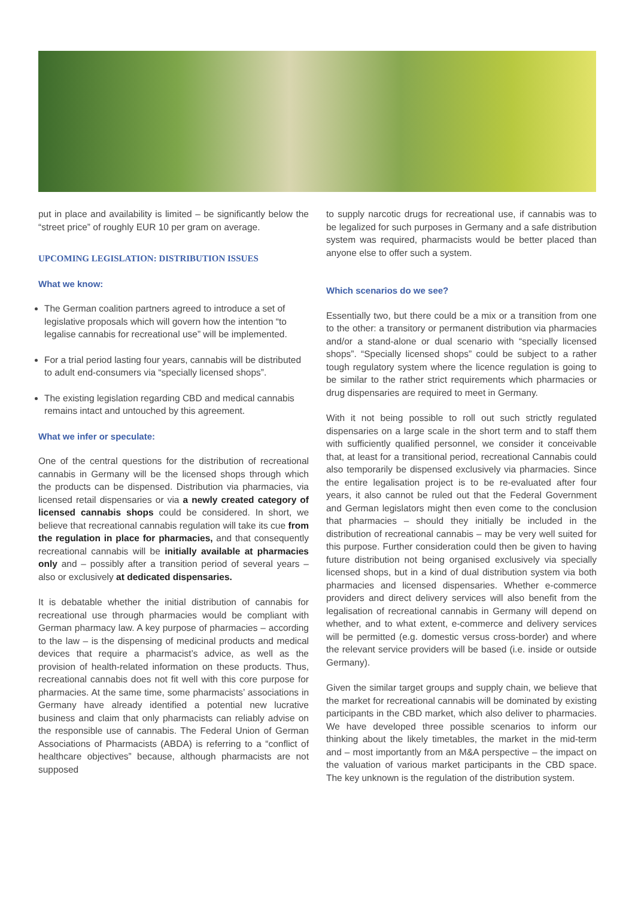put in place and availability is limited – be significantly below the “street price” of roughly EUR 10 per gram on average.
UPCOMING LEGISLATION: DISTRIBUTION ISSUES
What we know:
The German coalition partners agreed to introduce a set of legislative proposals which will govern how the intention “to legalise cannabis for recreational use” will be implemented.
For a trial period lasting four years, cannabis will be distributed to adult end-consumers via “specially licensed shops”.
The existing legislation regarding CBD and medical cannabis remains intact and untouched by this agreement.
What we infer or speculate:
One of the central questions for the distribution of recreational cannabis in Germany will be the licensed shops through which the products can be dispensed. Distribution via pharmacies, via licensed retail dispensaries or via a newly created category of licensed cannabis shops could be considered. In short, we believe that recreational cannabis regulation will take its cue from the regulation in place for pharmacies, and that consequently recreational cannabis will be initially available at pharmacies only and – possibly after a transition period of several years – also or exclusively at dedicated dispensaries.
It is debatable whether the initial distribution of cannabis for recreational use through pharmacies would be compliant with German pharmacy law. A key purpose of pharmacies – according to the law – is the dispensing of medicinal products and medical devices that require a pharmacist’s advice, as well as the provision of health-related information on these products. Thus, recreational cannabis does not fit well with this core purpose for pharmacies. At the same time, some pharmacists’ associations in Germany have already identified a potential new lucrative business and claim that only pharmacists can reliably advise on the responsible use of cannabis. The Federal Union of German Associations of Pharmacists (ABDA) is referring to a “conflict of healthcare objectives” because, although pharmacists are not supposed
to supply narcotic drugs for recreational use, if cannabis was to be legalized for such purposes in Germany and a safe distribution system was required, pharmacists would be better placed than anyone else to offer such a system.
Which scenarios do we see?
Essentially two, but there could be a mix or a transition from one to the other: a transitory or permanent distribution via pharmacies and/or a stand-alone or dual scenario with “specially licensed shops”. “Specially licensed shops” could be subject to a rather tough regulatory system where the licence regulation is going to be similar to the rather strict requirements which pharmacies or drug dispensaries are required to meet in Germany.
With it not being possible to roll out such strictly regulated dispensaries on a large scale in the short term and to staff them with sufficiently qualified personnel, we consider it conceivable that, at least for a transitional period, recreational Cannabis could also temporarily be dispensed exclusively via pharmacies. Since the entire legalisation project is to be re-evaluated after four years, it also cannot be ruled out that the Federal Government and German legislators might then even come to the conclusion that pharmacies – should they initially be included in the distribution of recreational cannabis – may be very well suited for this purpose. Further consideration could then be given to having future distribution not being organised exclusively via specially licensed shops, but in a kind of dual distribution system via both pharmacies and licensed dispensaries. Whether e-commerce providers and direct delivery services will also benefit from the legalisation of recreational cannabis in Germany will depend on whether, and to what extent, e-commerce and delivery services will be permitted (e.g. domestic versus cross-border) and where the relevant service providers will be based (i.e. inside or outside Germany).
Given the similar target groups and supply chain, we believe that the market for recreational cannabis will be dominated by existing participants in the CBD market, which also deliver to pharmacies. We have developed three possible scenarios to inform our thinking about the likely timetables, the market in the mid-term and – most importantly from an M&A perspective – the impact on the valuation of various market participants in the CBD space. The key unknown is the regulation of the distribution system.